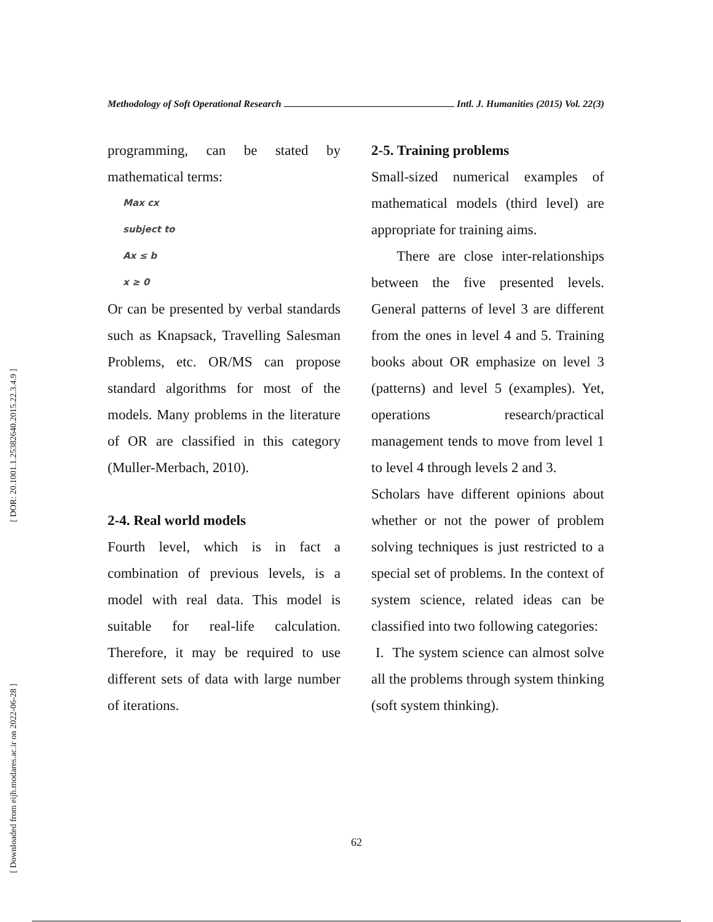[ DOR: 20.1001.1.25382640.2015.22.3.4.9 ]
[ Downloaded from eijh.modares.ac.ir on 2022-06-28 ]
Methodology of Soft Operational Research Intl. J. Humanities (2015) Vol. 22(3)
programming, can be stated by mathematical terms:
Max cx
subject to
Ax ≤ b
x ≥ 0
Or can be presented by verbal standards such as Knapsack, Travelling Salesman Problems, etc. OR/MS can propose standard algorithms for most of the models. Many problems in the literature of OR are classified in this category (Muller-Merbach, 2010).
2-4. Real world models
Fourth level, which is in fact a combination of previous levels, is a model with real data. This model is suitable for real-life calculation. Therefore, it may be required to use different sets of data with large number of iterations.
2-5. Training problems
Small-sized numerical examples of mathematical models (third level) are appropriate for training aims.
There are close inter-relationships between the five presented levels. General patterns of level 3 are different from the ones in level 4 and 5. Training books about OR emphasize on level 3 (patterns) and level 5 (examples). Yet, operations research/practical management tends to move from level 1 to level 4 through levels 2 and 3.
Scholars have different opinions about whether or not the power of problem solving techniques is just restricted to a special set of problems. In the context of system science, related ideas can be classified into two following categories:
I. The system science can almost solve all the problems through system thinking (soft system thinking).
62